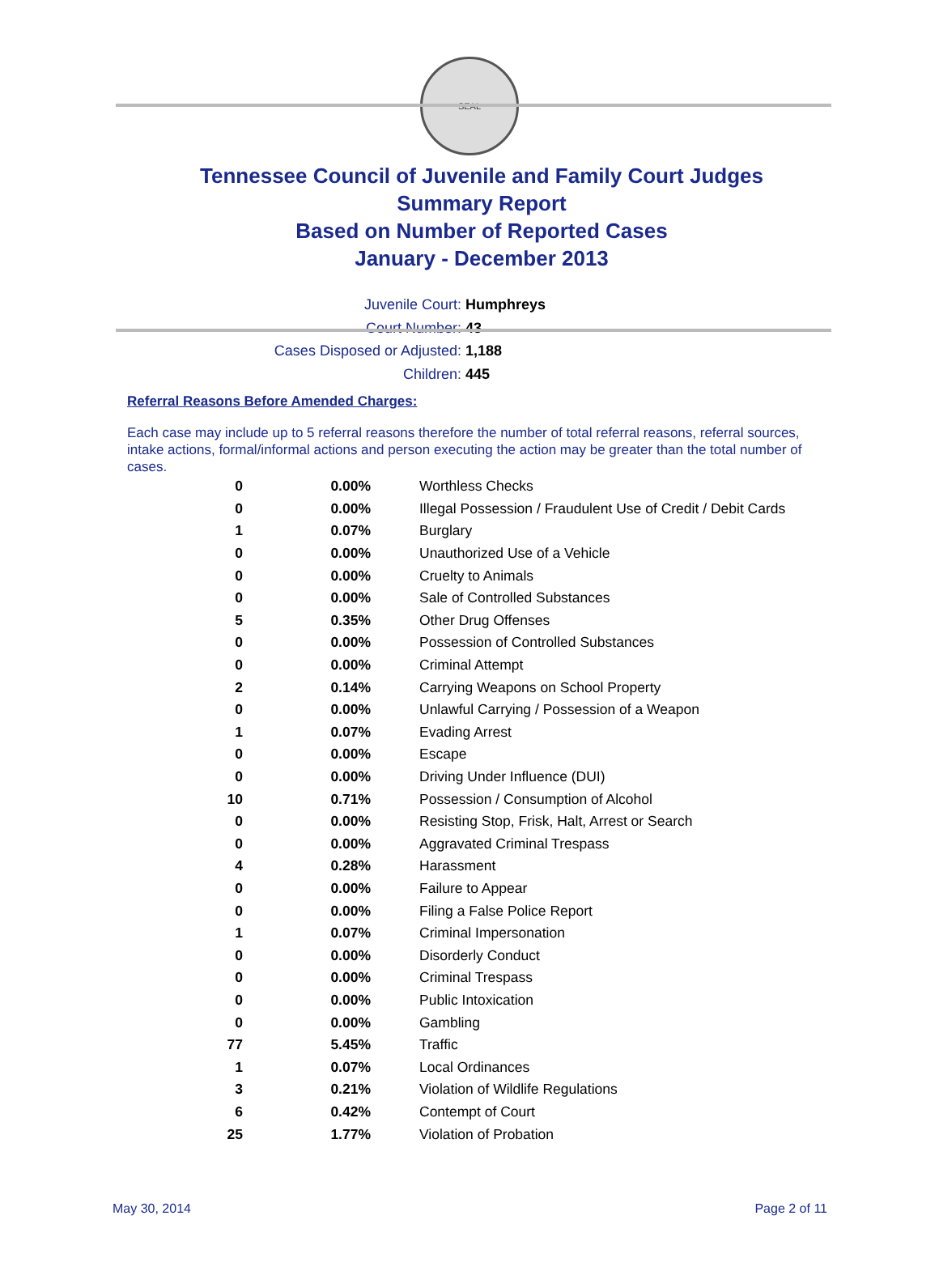SEAL
Tennessee Council of Juvenile and Family Court Judges
Summary Report
Based on Number of Reported Cases
January - December 2013
Juvenile Court: Humphreys
Court Number: 43
Cases Disposed or Adjusted: 1,188
Children: 445
Referral Reasons Before Amended Charges:
Each case may include up to 5 referral reasons therefore the number of total referral reasons, referral sources, intake actions, formal/informal actions and person executing the action may be greater than the total number of cases.
| 0 | 0.00% | Worthless Checks |
| 0 | 0.00% | Illegal Possession / Fraudulent Use of Credit / Debit Cards |
| 1 | 0.07% | Burglary |
| 0 | 0.00% | Unauthorized Use of a Vehicle |
| 0 | 0.00% | Cruelty to Animals |
| 0 | 0.00% | Sale of Controlled Substances |
| 5 | 0.35% | Other Drug Offenses |
| 0 | 0.00% | Possession of Controlled Substances |
| 0 | 0.00% | Criminal Attempt |
| 2 | 0.14% | Carrying Weapons on School Property |
| 0 | 0.00% | Unlawful Carrying / Possession of a Weapon |
| 1 | 0.07% | Evading Arrest |
| 0 | 0.00% | Escape |
| 0 | 0.00% | Driving Under Influence (DUI) |
| 10 | 0.71% | Possession / Consumption of Alcohol |
| 0 | 0.00% | Resisting Stop, Frisk, Halt, Arrest or Search |
| 0 | 0.00% | Aggravated Criminal Trespass |
| 4 | 0.28% | Harassment |
| 0 | 0.00% | Failure to Appear |
| 0 | 0.00% | Filing a False Police Report |
| 1 | 0.07% | Criminal Impersonation |
| 0 | 0.00% | Disorderly Conduct |
| 0 | 0.00% | Criminal Trespass |
| 0 | 0.00% | Public Intoxication |
| 0 | 0.00% | Gambling |
| 77 | 5.45% | Traffic |
| 1 | 0.07% | Local Ordinances |
| 3 | 0.21% | Violation of Wildlife Regulations |
| 6 | 0.42% | Contempt of Court |
| 25 | 1.77% | Violation of Probation |
May 30, 2014 Page 2 of 11